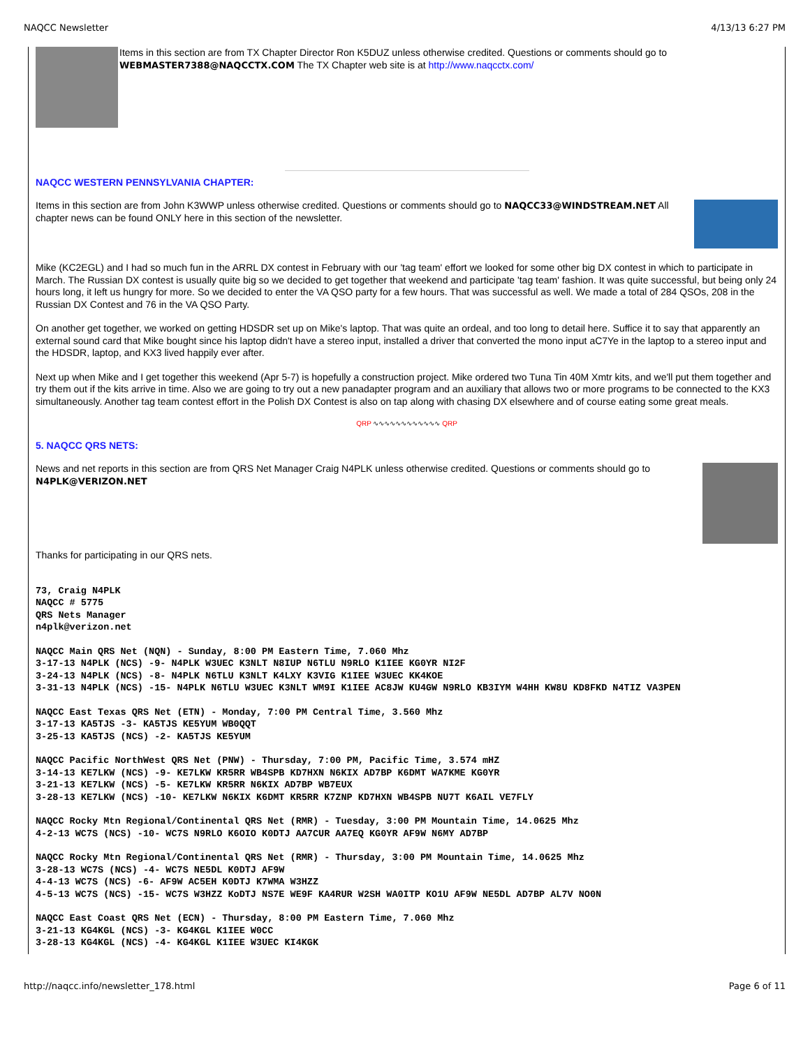NAQCC Newsletter 4/13/13 6:27 PM
Items in this section are from TX Chapter Director Ron K5DUZ unless otherwise credited. Questions or comments should go to WEBMASTER7388@NAQCCTX.COM The TX Chapter web site is at http://www.naqcctx.com/
NAQCC WESTERN PENNSYLVANIA CHAPTER:
Items in this section are from John K3WWP unless otherwise credited. Questions or comments should go to NAQCC33@WINDSTREAM.NET All chapter news can be found ONLY here in this section of the newsletter.
Mike (KC2EGL) and I had so much fun in the ARRL DX contest in February with our 'tag team' effort we looked for some other big DX contest in which to participate in March. The Russian DX contest is usually quite big so we decided to get together that weekend and participate 'tag team' fashion. It was quite successful, but being only 24 hours long, it left us hungry for more. So we decided to enter the VA QSO party for a few hours. That was successful as well. We made a total of 284 QSOs, 208 in the Russian DX Contest and 76 in the VA QSO Party.
On another get together, we worked on getting HDSDR set up on Mike's laptop. That was quite an ordeal, and too long to detail here. Suffice it to say that apparently an external sound card that Mike bought since his laptop didn't have a stereo input, installed a driver that converted the mono input aC7Ye in the laptop to a stereo input and the HDSDR, laptop, and KX3 lived happily ever after.
Next up when Mike and I get together this weekend (Apr 5-7) is hopefully a construction project. Mike ordered two Tuna Tin 40M Xmtr kits, and we'll put them together and try them out if the kits arrive in time. Also we are going to try out a new panadapter program and an auxiliary that allows two or more programs to be connected to the KX3 simultaneously. Another tag team contest effort in the Polish DX Contest is also on tap along with chasing DX elsewhere and of course eating some great meals.
QRP ∿∿∿∿∿∿∿∿∿∿∿∿ QRP
5. NAQCC QRS NETS:
News and net reports in this section are from QRS Net Manager Craig N4PLK unless otherwise credited. Questions or comments should go to N4PLK@VERIZON.NET
Thanks for participating in our QRS nets.
73, Craig N4PLK
NAQCC # 5775
QRS Nets Manager
n4plk@verizon.net
NAQCC Main QRS Net (NQN) - Sunday, 8:00 PM Eastern Time, 7.060 Mhz
3-17-13 N4PLK (NCS) -9- N4PLK W3UEC K3NLT N8IUP N6TLU N9RLO K1IEE KG0YR NI2F
3-24-13 N4PLK (NCS) -8- N4PLK N6TLU K3NLT K4LXY K3VIG K1IEE W3UEC KK4KOE
3-31-13 N4PLK (NCS) -15- N4PLK N6TLU W3UEC K3NLT WM9I K1IEE AC8JW KU4GW N9RLO KB3IYM W4HH KW8U KD8FKD N4TIZ VA3PEN
NAQCC East Texas QRS Net (ETN) - Monday, 7:00 PM Central Time, 3.560 Mhz
3-17-13 KA5TJS -3- KA5TJS KE5YUM WB0QQT
3-25-13 KA5TJS (NCS) -2- KA5TJS KE5YUM
NAQCC Pacific NorthWest QRS Net (PNW) - Thursday, 7:00 PM, Pacific Time, 3.574 mHZ
3-14-13 KE7LKW (NCS) -9- KE7LKW KR5RR WB4SPB KD7HXN N6KIX AD7BP K6DMT WA7KME KG0YR
3-21-13 KE7LKW (NCS) -5- KE7LKW KR5RR N6KIX AD7BP WB7EUX
3-28-13 KE7LKW (NCS) -10- KE7LKW N6KIX K6DMT KR5RR K7ZNP KD7HXN WB4SPB NU7T K6AIL VE7FLY
NAQCC Rocky Mtn Regional/Continental QRS Net (RMR) - Tuesday, 3:00 PM Mountain Time, 14.0625 Mhz
4-2-13 WC7S (NCS) -10- WC7S N9RLO K6OIO K0DTJ AA7CUR AA7EQ KG0YR AF9W N6MY AD7BP
NAQCC Rocky Mtn Regional/Continental QRS Net (RMR) - Thursday, 3:00 PM Mountain Time, 14.0625 Mhz
3-28-13 WC7S (NCS) -4- WC7S NE5DL K0DTJ AF9W
4-4-13 WC7S (NCS) -6- AF9W AC5EH K0DTJ K7WMA W3HZZ
4-5-13 WC7S (NCS) -15- WC7S W3HZZ KoDTJ NS7E WE9F KA4RUR W2SH WA0ITP KO1U AF9W NE5DL AD7BP AL7V NO0N
NAQCC East Coast QRS Net (ECN) - Thursday, 8:00 PM Eastern Time, 7.060 Mhz
3-21-13 KG4KGL (NCS) -3- KG4KGL K1IEE W0CC
3-28-13 KG4KGL (NCS) -4- KG4KGL K1IEE W3UEC KI4KGK
http://naqcc.info/newsletter_178.html Page 6 of 11